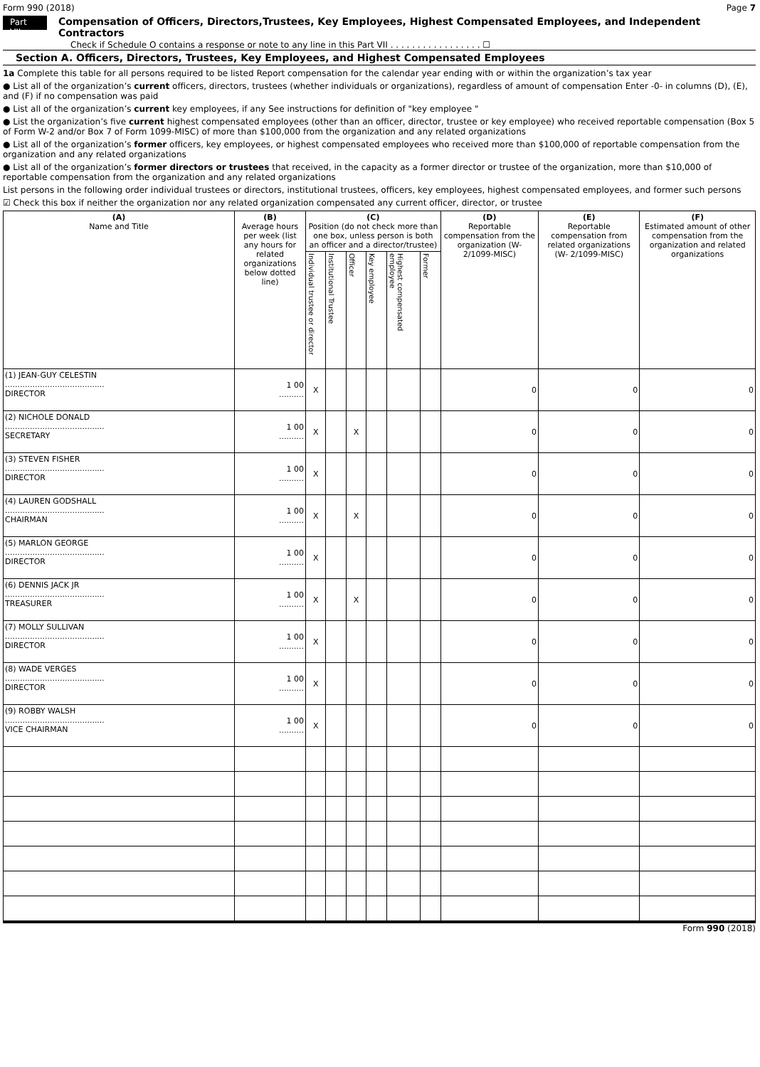Form 990 (2018) Page 7
Part VII Compensation of Officers, Directors,Trustees, Key Employees, Highest Compensated Employees, and Independent Contractors
Check if Schedule O contains a response or note to any line in this Part VII . . . . . . . . . . . . . . . . . ☐
Section A. Officers, Directors, Trustees, Key Employees, and Highest Compensated Employees
1a Complete this table for all persons required to be listed Report compensation for the calendar year ending with or within the organization’s tax year
● List all of the organization’s current officers, directors, trustees (whether individuals or organizations), regardless of amount of compensation Enter -0- in columns (D), (E), and (F) if no compensation was paid
● List all of the organization’s current key employees, if any See instructions for definition of "key employee "
● List the organization’s five current highest compensated employees (other than an officer, director, trustee or key employee) who received reportable compensation (Box 5 of Form W-2 and/or Box 7 of Form 1099-MISC) of more than $100,000 from the organization and any related organizations
● List all of the organization’s former officers, key employees, or highest compensated employees who received more than $100,000 of reportable compensation from the organization and any related organizations
● List all of the organization’s former directors or trustees that received, in the capacity as a former director or trustee of the organization, more than $10,000 of reportable compensation from the organization and any related organizations
List persons in the following order individual trustees or directors, institutional trustees, officers, key employees, highest compensated employees, and former such persons
☑ Check this box if neither the organization nor any related organization compensated any current officer, director, or trustee
| (A) Name and Title | (B) Average hours per week (list any hours for related organizations below dotted line) | (C) Position (do not check more than one box, unless person is both an officer and a director/trustee) | | | | | | (D) Reportable compensation from the organization (W- 2/1099-MISC) | (E) Reportable compensation from related organizations (W- 2/1099-MISC) | (F) Estimated amount of other compensation from the organization and related organizations |
| --- | --- | --- | --- | --- | --- | --- | --- | --- | --- | --- |
| | | Individual trustee or director | Institutional Trustee | Officer | Key employee | Highest compensated employee | Former | | | |
| (1) JEAN-GUY CELESTIN ........................................ DIRECTOR | 1 00 .......... | X | | | | | | 0 | 0 | 0 |
| (2) NICHOLE DONALD ........................................ SECRETARY | 1 00 .......... | X | | X | | | | 0 | 0 | 0 |
| (3) STEVEN FISHER ........................................ DIRECTOR | 1 00 .......... | X | | | | | | 0 | 0 | 0 |
| (4) LAUREN GODSHALL ........................................ CHAIRMAN | 1 00 .......... | X | | X | | | | 0 | 0 | 0 |
| (5) MARLON GEORGE ........................................ DIRECTOR | 1 00 .......... | X | | | | | | 0 | 0 | 0 |
| (6) DENNIS JACK JR ........................................ TREASURER | 1 00 .......... | X | | X | | | | 0 | 0 | 0 |
| (7) MOLLY SULLIVAN ........................................ DIRECTOR | 1 00 .......... | X | | | | | | 0 | 0 | 0 |
| (8) WADE VERGES ........................................ DIRECTOR | 1 00 .......... | X | | | | | | 0 | 0 | 0 |
| (9) ROBBY WALSH ........................................ VICE CHAIRMAN | 1 00 .......... | X | | | | | | 0 | 0 | 0 |
Form 990 (2018)